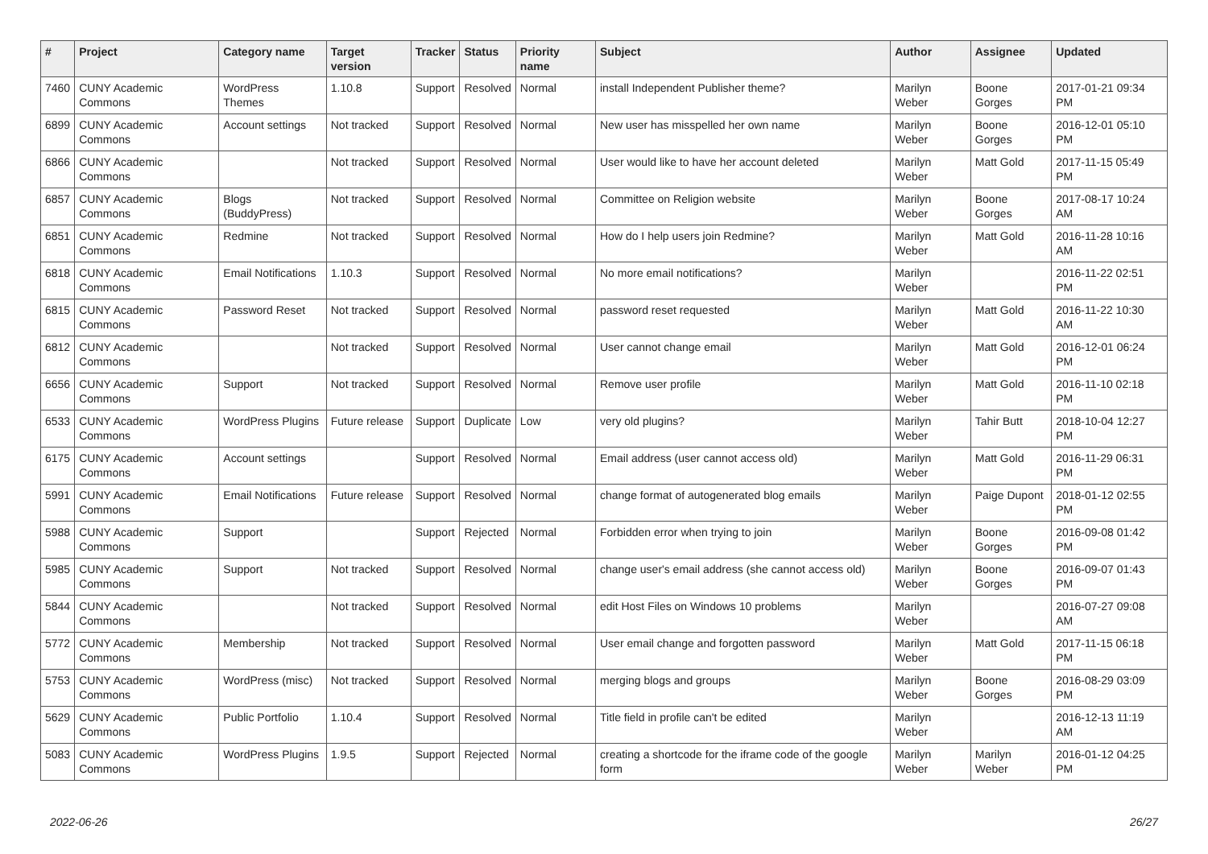| # | Project | Category name | Target version | Tracker | Status | Priority name | Subject | Author | Assignee | Updated |
| --- | --- | --- | --- | --- | --- | --- | --- | --- | --- | --- |
| 7460 | CUNY Academic Commons | WordPress Themes | 1.10.8 | Support | Resolved | Normal | install Independent Publisher theme? | Marilyn Weber | Boone Gorges | 2017-01-21 09:34 PM |
| 6899 | CUNY Academic Commons | Account settings | Not tracked | Support | Resolved | Normal | New user has misspelled her own name | Marilyn Weber | Boone Gorges | 2016-12-01 05:10 PM |
| 6866 | CUNY Academic Commons | | Not tracked | Support | Resolved | Normal | User would like to have her account deleted | Marilyn Weber | Matt Gold | 2017-11-15 05:49 PM |
| 6857 | CUNY Academic Commons | Blogs (BuddyPress) | Not tracked | Support | Resolved | Normal | Committee on Religion website | Marilyn Weber | Boone Gorges | 2017-08-17 10:24 AM |
| 6851 | CUNY Academic Commons | Redmine | Not tracked | Support | Resolved | Normal | How do I help users join Redmine? | Marilyn Weber | Matt Gold | 2016-11-28 10:16 AM |
| 6818 | CUNY Academic Commons | Email Notifications | 1.10.3 | Support | Resolved | Normal | No more email notifications? | Marilyn Weber | | 2016-11-22 02:51 PM |
| 6815 | CUNY Academic Commons | Password Reset | Not tracked | Support | Resolved | Normal | password reset requested | Marilyn Weber | Matt Gold | 2016-11-22 10:30 AM |
| 6812 | CUNY Academic Commons | | Not tracked | Support | Resolved | Normal | User cannot change email | Marilyn Weber | Matt Gold | 2016-12-01 06:24 PM |
| 6656 | CUNY Academic Commons | Support | Not tracked | Support | Resolved | Normal | Remove user profile | Marilyn Weber | Matt Gold | 2016-11-10 02:18 PM |
| 6533 | CUNY Academic Commons | WordPress Plugins | Future release | Support | Duplicate | Low | very old plugins? | Marilyn Weber | Tahir Butt | 2018-10-04 12:27 PM |
| 6175 | CUNY Academic Commons | Account settings | | Support | Resolved | Normal | Email address (user cannot access old) | Marilyn Weber | Matt Gold | 2016-11-29 06:31 PM |
| 5991 | CUNY Academic Commons | Email Notifications | Future release | Support | Resolved | Normal | change format of autogenerated blog emails | Marilyn Weber | Paige Dupont | 2018-01-12 02:55 PM |
| 5988 | CUNY Academic Commons | Support | | Support | Rejected | Normal | Forbidden error when trying to join | Marilyn Weber | Boone Gorges | 2016-09-08 01:42 PM |
| 5985 | CUNY Academic Commons | Support | Not tracked | Support | Resolved | Normal | change user's email address (she cannot access old) | Marilyn Weber | Boone Gorges | 2016-09-07 01:43 PM |
| 5844 | CUNY Academic Commons | | Not tracked | Support | Resolved | Normal | edit Host Files on Windows 10 problems | Marilyn Weber | | 2016-07-27 09:08 AM |
| 5772 | CUNY Academic Commons | Membership | Not tracked | Support | Resolved | Normal | User email change and forgotten password | Marilyn Weber | Matt Gold | 2017-11-15 06:18 PM |
| 5753 | CUNY Academic Commons | WordPress (misc) | Not tracked | Support | Resolved | Normal | merging blogs and groups | Marilyn Weber | Boone Gorges | 2016-08-29 03:09 PM |
| 5629 | CUNY Academic Commons | Public Portfolio | 1.10.4 | Support | Resolved | Normal | Title field in profile can't be edited | Marilyn Weber | | 2016-12-13 11:19 AM |
| 5083 | CUNY Academic Commons | WordPress Plugins | 1.9.5 | Support | Rejected | Normal | creating a shortcode for the iframe code of the google form | Marilyn Weber | Marilyn Weber | 2016-01-12 04:25 PM |
2022-06-26 26/27